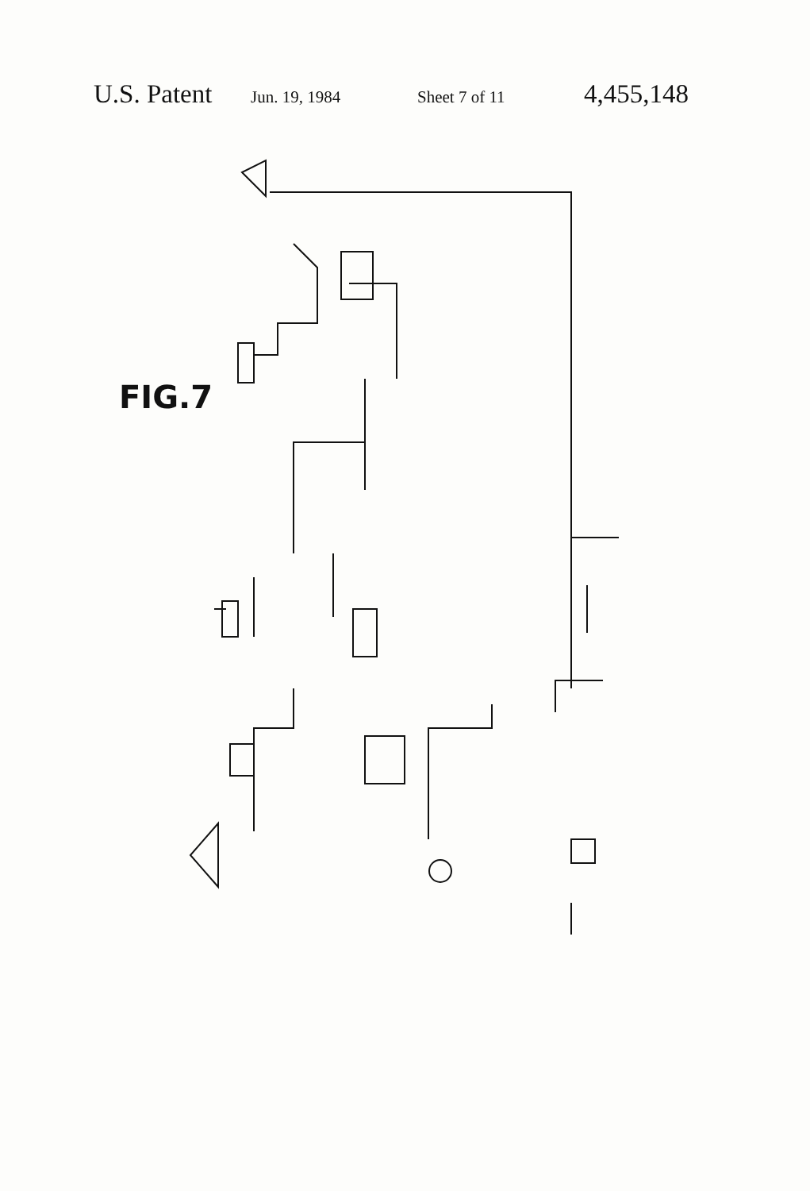U.S. Patent Jun. 19, 1984 Sheet 7 of 11 4,455,148
FIG.7
1 2 3 4 5 6 7 8 9 10 11 12 13 14 15 16 17 18 19 20 21 22 23 24 25 26 27 32 33 41 42 43 44 45 46 47 48 49